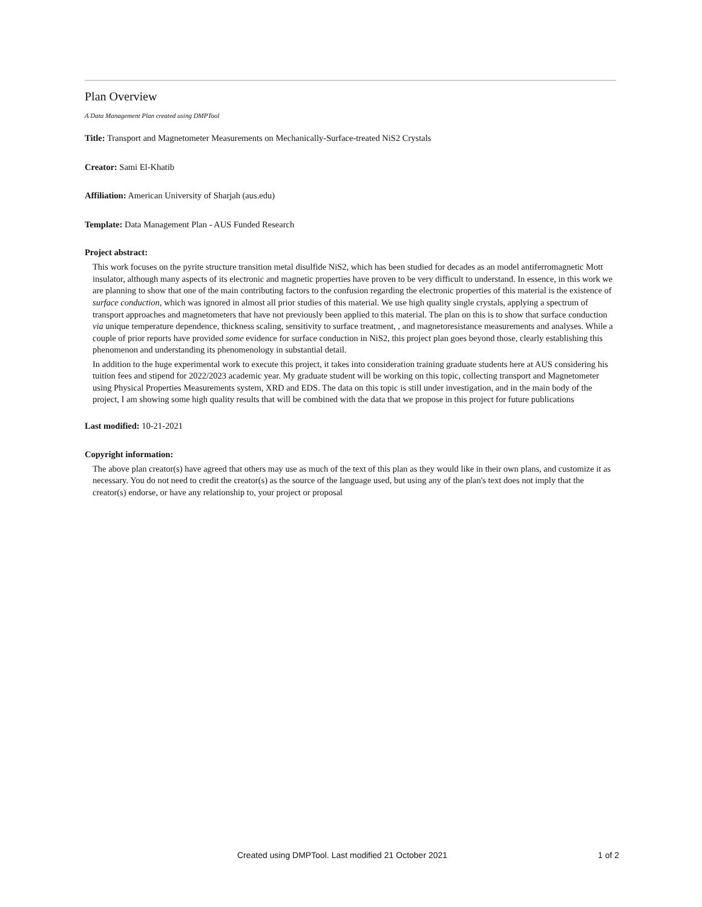Plan Overview
A Data Management Plan created using DMPTool
Title: Transport and Magnetometer Measurements on Mechanically-Surface-treated NiS2 Crystals
Creator: Sami El-Khatib
Affiliation: American University of Sharjah (aus.edu)
Template: Data Management Plan - AUS Funded Research
Project abstract:
This work focuses on the pyrite structure transition metal disulfide NiS2, which has been studied for decades as an model antiferromagnetic Mott insulator, although many aspects of its electronic and magnetic properties have proven to be very difficult to understand. In essence, in this work we are planning to show that one of the main contributing factors to the confusion regarding the electronic properties of this material is the existence of surface conduction, which was ignored in almost all prior studies of this material. We use high quality single crystals, applying a spectrum of transport approaches and magnetometers that have not previously been applied to this material. The plan on this is to show that surface conduction via unique temperature dependence, thickness scaling, sensitivity to surface treatment, , and magnetoresistance measurements and analyses. While a couple of prior reports have provided some evidence for surface conduction in NiS2, this project plan goes beyond those, clearly establishing this phenomenon and understanding its phenomenology in substantial detail.
In addition to the huge experimental work to execute this project, it takes into consideration training graduate students here at AUS considering his tuition fees and stipend for 2022/2023 academic year. My graduate student will be working on this topic, collecting transport and Magnetometer using Physical Properties Measurements system, XRD and EDS. The data on this topic is still under investigation, and in the main body of the project, I am showing some high quality results that will be combined with the data that we propose in this project for future publications
Last modified: 10-21-2021
Copyright information:
The above plan creator(s) have agreed that others may use as much of the text of this plan as they would like in their own plans, and customize it as necessary. You do not need to credit the creator(s) as the source of the language used, but using any of the plan's text does not imply that the creator(s) endorse, or have any relationship to, your project or proposal
Created using DMPTool. Last modified 21 October 2021 1 of 2